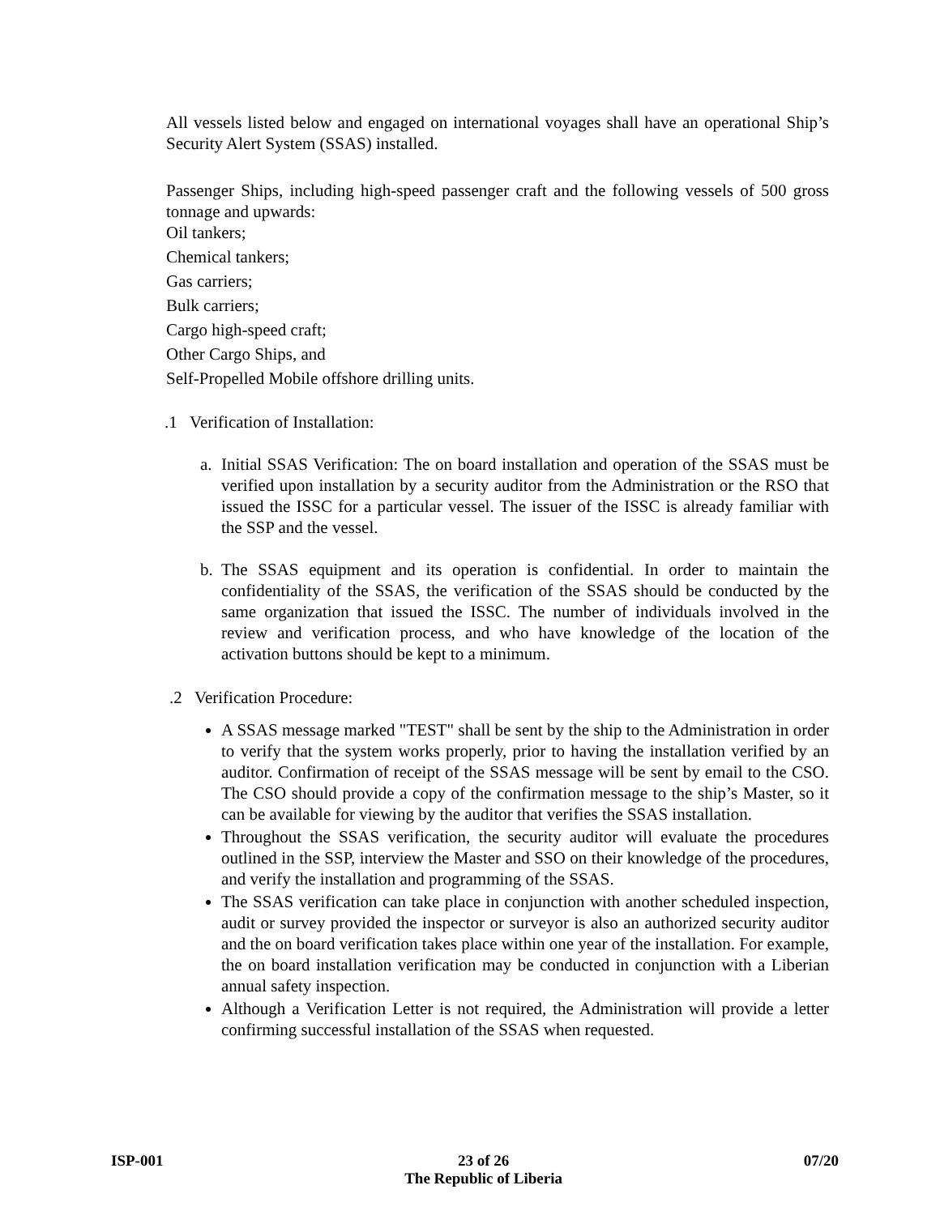All vessels listed below and engaged on international voyages shall have an operational Ship’s Security Alert System (SSAS) installed.
Passenger Ships, including high-speed passenger craft and the following vessels of 500 gross tonnage and upwards:
Oil tankers;
Chemical tankers;
Gas carriers;
Bulk carriers;
Cargo high-speed craft;
Other Cargo Ships, and
Self-Propelled Mobile offshore drilling units.
.1 Verification of Installation:
a. Initial SSAS Verification: The on board installation and operation of the SSAS must be verified upon installation by a security auditor from the Administration or the RSO that issued the ISSC for a particular vessel. The issuer of the ISSC is already familiar with the SSP and the vessel.
b. The SSAS equipment and its operation is confidential. In order to maintain the confidentiality of the SSAS, the verification of the SSAS should be conducted by the same organization that issued the ISSC. The number of individuals involved in the review and verification process, and who have knowledge of the location of the activation buttons should be kept to a minimum.
.2 Verification Procedure:
A SSAS message marked "TEST" shall be sent by the ship to the Administration in order to verify that the system works properly, prior to having the installation verified by an auditor. Confirmation of receipt of the SSAS message will be sent by email to the CSO. The CSO should provide a copy of the confirmation message to the ship’s Master, so it can be available for viewing by the auditor that verifies the SSAS installation.
Throughout the SSAS verification, the security auditor will evaluate the procedures outlined in the SSP, interview the Master and SSO on their knowledge of the procedures, and verify the installation and programming of the SSAS.
The SSAS verification can take place in conjunction with another scheduled inspection, audit or survey provided the inspector or surveyor is also an authorized security auditor and the on board verification takes place within one year of the installation. For example, the on board installation verification may be conducted in conjunction with a Liberian annual safety inspection.
Although a Verification Letter is not required, the Administration will provide a letter confirming successful installation of the SSAS when requested.
ISP-001 23 of 26
The Republic of Liberia
07/20